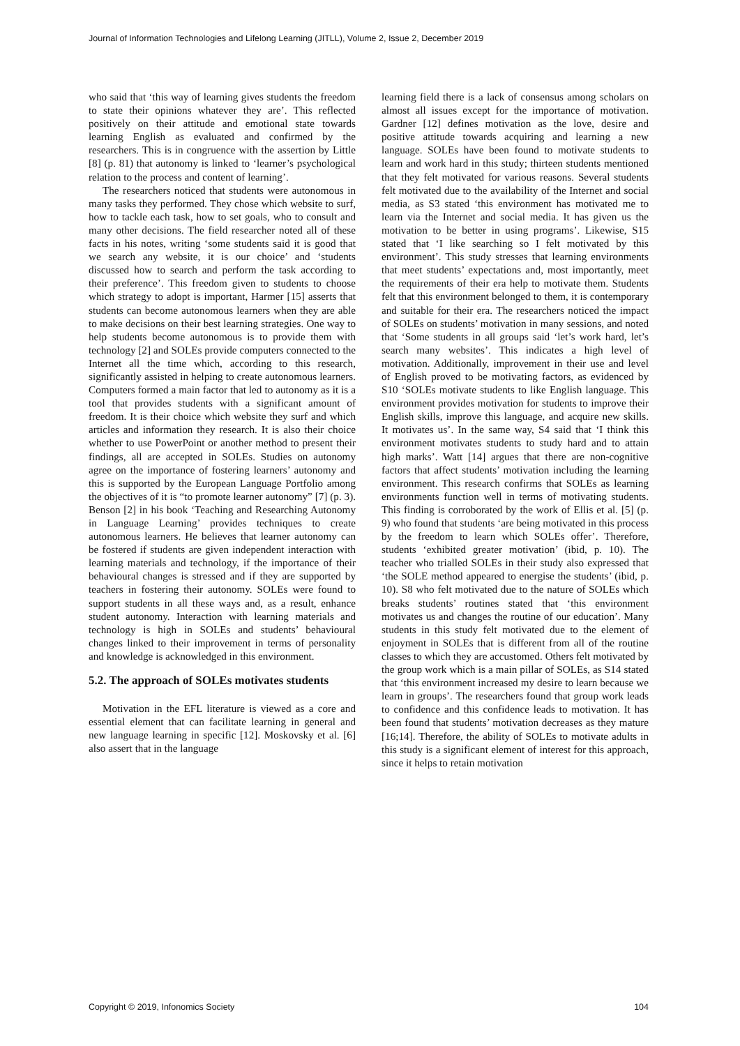Journal of Information Technologies and Lifelong Learning (JITLL), Volume 2, Issue 2, December 2019
who said that ‘this way of learning gives students the freedom to state their opinions whatever they are’. This reflected positively on their attitude and emotional state towards learning English as evaluated and confirmed by the researchers. This is in congruence with the assertion by Little [8] (p. 81) that autonomy is linked to ‘learner’s psychological relation to the process and content of learning’.
The researchers noticed that students were autonomous in many tasks they performed. They chose which website to surf, how to tackle each task, how to set goals, who to consult and many other decisions. The field researcher noted all of these facts in his notes, writing ‘some students said it is good that we search any website, it is our choice’ and ‘students discussed how to search and perform the task according to their preference’. This freedom given to students to choose which strategy to adopt is important, Harmer [15] asserts that students can become autonomous learners when they are able to make decisions on their best learning strategies. One way to help students become autonomous is to provide them with technology [2] and SOLEs provide computers connected to the Internet all the time which, according to this research, significantly assisted in helping to create autonomous learners. Computers formed a main factor that led to autonomy as it is a tool that provides students with a significant amount of freedom. It is their choice which website they surf and which articles and information they research. It is also their choice whether to use PowerPoint or another method to present their findings, all are accepted in SOLEs. Studies on autonomy agree on the importance of fostering learners’ autonomy and this is supported by the European Language Portfolio among the objectives of it is “to promote learner autonomy” [7] (p. 3). Benson [2] in his book ‘Teaching and Researching Autonomy in Language Learning’ provides techniques to create autonomous learners. He believes that learner autonomy can be fostered if students are given independent interaction with learning materials and technology, if the importance of their behavioural changes is stressed and if they are supported by teachers in fostering their autonomy. SOLEs were found to support students in all these ways and, as a result, enhance student autonomy. Interaction with learning materials and technology is high in SOLEs and students’ behavioural changes linked to their improvement in terms of personality and knowledge is acknowledged in this environment.
5.2. The approach of SOLEs motivates students
Motivation in the EFL literature is viewed as a core and essential element that can facilitate learning in general and new language learning in specific [12]. Moskovsky et al. [6] also assert that in the language
learning field there is a lack of consensus among scholars on almost all issues except for the importance of motivation. Gardner [12] defines motivation as the love, desire and positive attitude towards acquiring and learning a new language. SOLEs have been found to motivate students to learn and work hard in this study; thirteen students mentioned that they felt motivated for various reasons. Several students felt motivated due to the availability of the Internet and social media, as S3 stated ‘this environment has motivated me to learn via the Internet and social media. It has given us the motivation to be better in using programs’. Likewise, S15 stated that ‘I like searching so I felt motivated by this environment’. This study stresses that learning environments that meet students’ expectations and, most importantly, meet the requirements of their era help to motivate them. Students felt that this environment belonged to them, it is contemporary and suitable for their era. The researchers noticed the impact of SOLEs on students’ motivation in many sessions, and noted that ‘Some students in all groups said ‘let’s work hard, let’s search many websites’. This indicates a high level of motivation. Additionally, improvement in their use and level of English proved to be motivating factors, as evidenced by S10 ‘SOLEs motivate students to like English language. This environment provides motivation for students to improve their English skills, improve this language, and acquire new skills. It motivates us’. In the same way, S4 said that ‘I think this environment motivates students to study hard and to attain high marks’. Watt [14] argues that there are non-cognitive factors that affect students’ motivation including the learning environment. This research confirms that SOLEs as learning environments function well in terms of motivating students. This finding is corroborated by the work of Ellis et al. [5] (p. 9) who found that students ‘are being motivated in this process by the freedom to learn which SOLEs offer’. Therefore, students ‘exhibited greater motivation’ (ibid, p. 10). The teacher who trialled SOLEs in their study also expressed that ‘the SOLE method appeared to energise the students’ (ibid, p. 10). S8 who felt motivated due to the nature of SOLEs which breaks students’ routines stated that ‘this environment motivates us and changes the routine of our education’. Many students in this study felt motivated due to the element of enjoyment in SOLEs that is different from all of the routine classes to which they are accustomed. Others felt motivated by the group work which is a main pillar of SOLEs, as S14 stated that ‘this environment increased my desire to learn because we learn in groups’. The researchers found that group work leads to confidence and this confidence leads to motivation. It has been found that students’ motivation decreases as they mature [16;14]. Therefore, the ability of SOLEs to motivate adults in this study is a significant element of interest for this approach, since it helps to retain motivation
Copyright © 2019, Infonomics Society 104